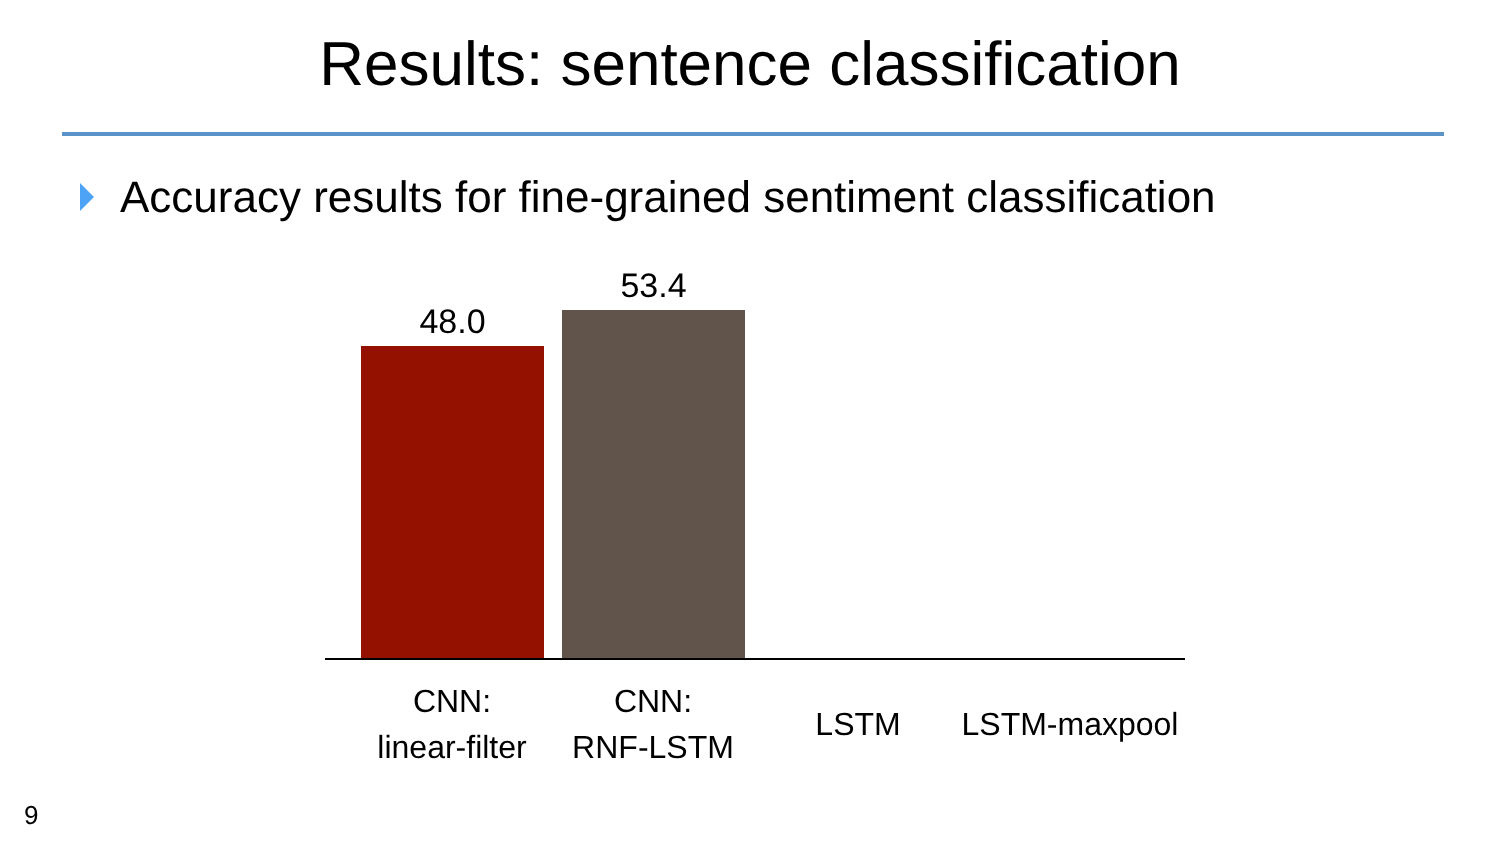Results: sentence classification
Accuracy results for fine-grained sentiment classification
48.0
53.4
CNN:
linear-filter
CNN:
RNF-LSTM
LSTM
LSTM-maxpool
9